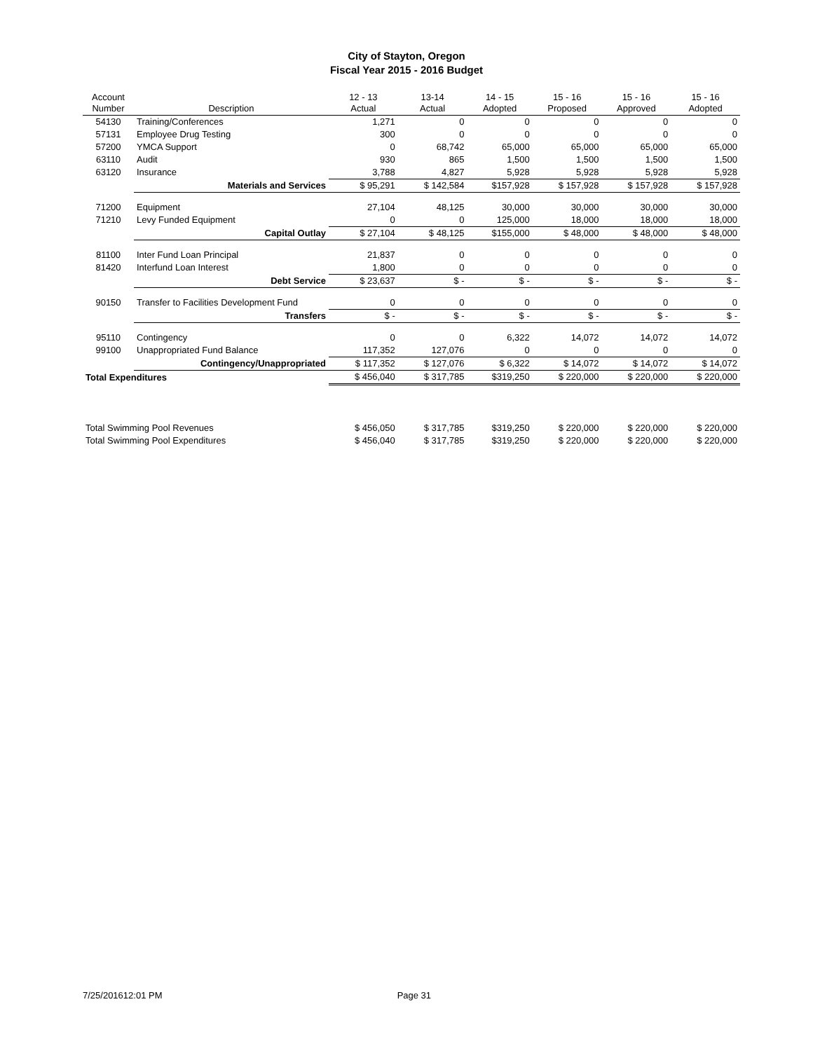City of Stayton, Oregon
Fiscal Year 2015 - 2016 Budget
| Account Number | Description | 12 - 13 Actual | 13-14 Actual | 14 - 15 Adopted | 15 - 16 Proposed | 15 - 16 Approved | 15 - 16 Adopted |
| --- | --- | --- | --- | --- | --- | --- | --- |
| 54130 | Training/Conferences | 1,271 | 0 | 0 | 0 | 0 | 0 |
| 57131 | Employee Drug Testing | 300 | 0 | 0 | 0 | 0 | 0 |
| 57200 | YMCA Support | 0 | 68,742 | 65,000 | 65,000 | 65,000 | 65,000 |
| 63110 | Audit | 930 | 865 | 1,500 | 1,500 | 1,500 | 1,500 |
| 63120 | Insurance | 3,788 | 4,827 | 5,928 | 5,928 | 5,928 | 5,928 |
| | Materials and Services | $ 95,291 | $ 142,584 | $157,928 | $ 157,928 | $ 157,928 | $ 157,928 |
| 71200 | Equipment | 27,104 | 48,125 | 30,000 | 30,000 | 30,000 | 30,000 |
| 71210 | Levy Funded Equipment | 0 | 0 | 125,000 | 18,000 | 18,000 | 18,000 |
| | Capital Outlay | $ 27,104 | $ 48,125 | $155,000 | $ 48,000 | $ 48,000 | $ 48,000 |
| 81100 | Inter Fund Loan Principal | 21,837 | 0 | 0 | 0 | 0 | 0 |
| 81420 | Interfund Loan Interest | 1,800 | 0 | 0 | 0 | 0 | 0 |
| | Debt Service | $ 23,637 | $ - | $ - | $ - | $ - | $ - |
| 90150 | Transfer to Facilities Development Fund | 0 | 0 | 0 | 0 | 0 | 0 |
| | Transfers | $ - | $ - | $ - | $ - | $ - | $ - |
| 95110 | Contingency | 0 | 0 | 6,322 | 14,072 | 14,072 | 14,072 |
| 99100 | Unappropriated Fund Balance | 117,352 | 127,076 | 0 | 0 | 0 | 0 |
| | Contingency/Unappropriated | $ 117,352 | $ 127,076 | $ 6,322 | $ 14,072 | $ 14,072 | $ 14,072 |
| Total Expenditures | | $ 456,040 | $ 317,785 | $319,250 | $ 220,000 | $ 220,000 | $ 220,000 |
| Total Swimming Pool Revenues | | $ 456,050 | $ 317,785 | $319,250 | $ 220,000 | $ 220,000 | $ 220,000 |
| Total Swimming Pool Expenditures | | $ 456,040 | $ 317,785 | $319,250 | $ 220,000 | $ 220,000 | $ 220,000 |
7/25/201612:01 PM Page 31